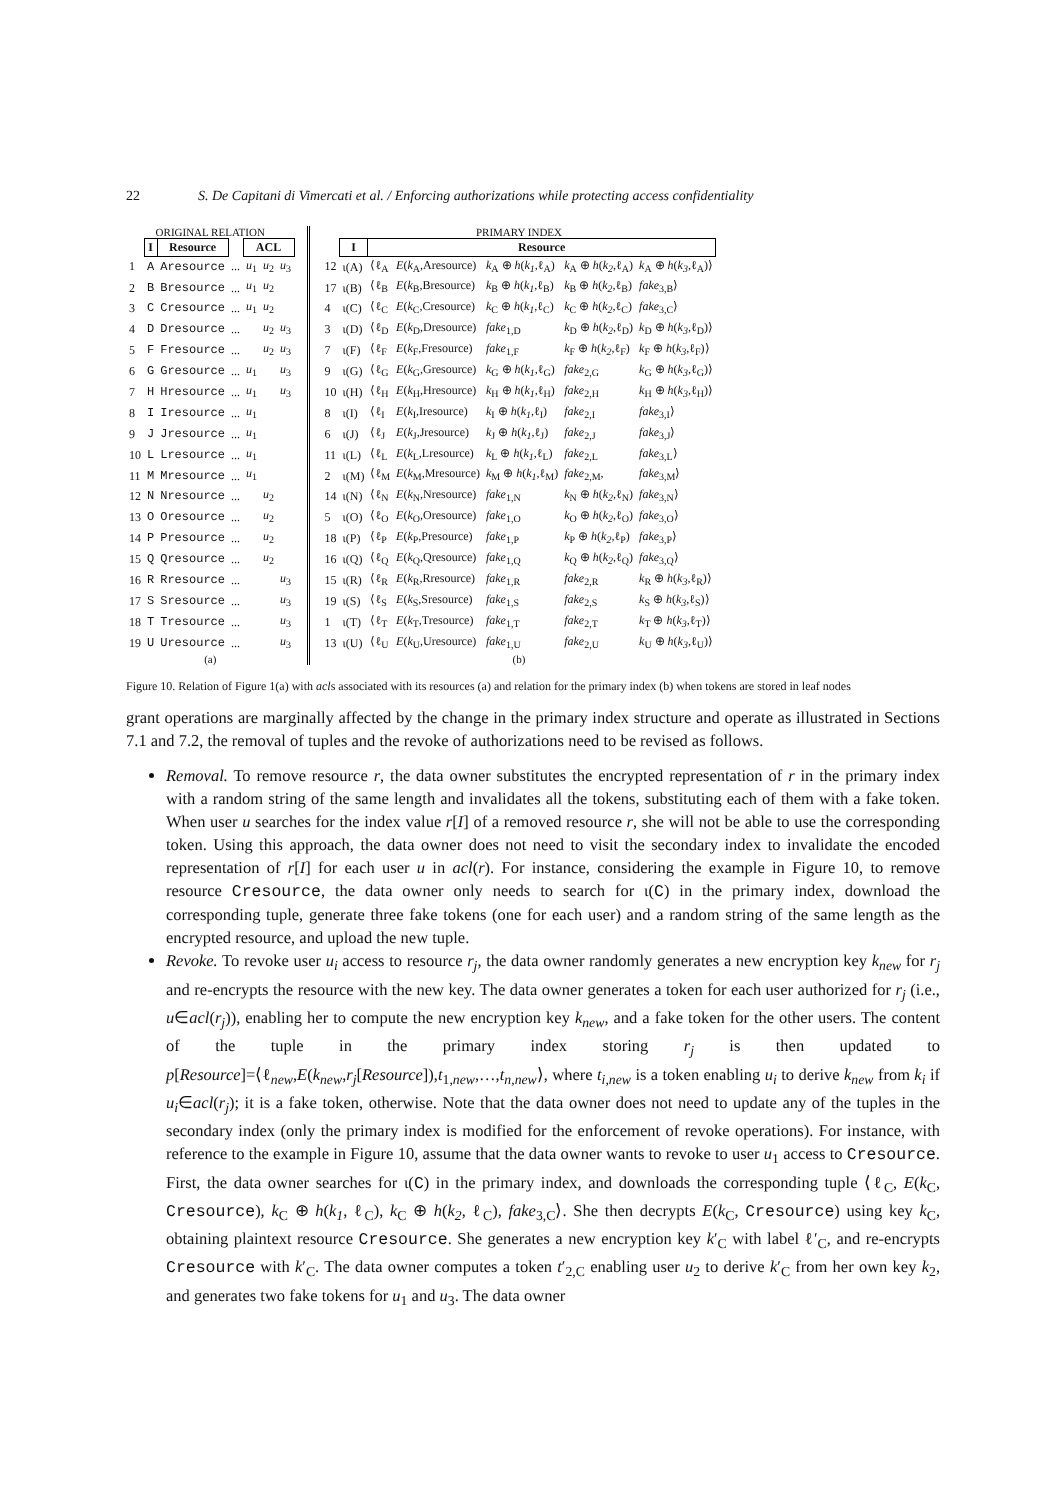22 S. De Capitani di Vimercati et al. / Enforcing authorizations while protecting access confidentiality
ORIGINAL RELATION
| | I | Resource | | ACL | | |
| --- | --- | --- | --- | --- | --- | --- |
| 1 | A | Aresource | ... | u<sub>1</sub> | u<sub>2</sub> | u<sub>3</sub> |
| 2 | B | Bresource | ... | u<sub>1</sub> | u<sub>2</sub> | |
| 3 | C | Cresource | ... | u<sub>1</sub> | u<sub>2</sub> | |
| 4 | D | Dresource | ... | | u<sub>2</sub> | u<sub>3</sub> |
| 5 | F | Fresource | ... | | u<sub>2</sub> | u<sub>3</sub> |
| 6 | G | Gresource | ... | u<sub>1</sub> | | u<sub>3</sub> |
| 7 | H | Hresource | ... | u<sub>1</sub> | | u<sub>3</sub> |
| 8 | I | Iresource | ... | u<sub>1</sub> | | |
| 9 | J | Jresource | ... | u<sub>1</sub> | | |
| 10 | L | Lresource | ... | u<sub>1</sub> | | |
| 11 | M | Mresource | ... | u<sub>1</sub> | | |
| 12 | N | Nresource | ... | | u<sub>2</sub> | |
| 13 | O | Oresource | ... | | u<sub>2</sub> | |
| 14 | P | Presource | ... | | u<sub>2</sub> | |
| 15 | Q | Qresource | ... | | u<sub>2</sub> | |
| 16 | R | Rresource | ... | | | u<sub>3</sub> |
| 17 | S | Sresource | ... | | | u<sub>3</sub> |
| 18 | T | Tresource | ... | | | u<sub>3</sub> |
| 19 | U | Uresource | ... | | | u<sub>3</sub> |
(a)
PRIMARY INDEX
| | I | Resource | | | | |
| --- | --- | --- | --- | --- | --- | --- |
| 12 | ι(A) | ⟨ℓ<sub>A</sub> | E ( k<sub>A</sub>,Aresource) | k<sub>A</sub> ⊕ h ( k<sub>1</sub> ,ℓ<sub>A</sub>) | k<sub>A</sub> ⊕ h ( k<sub>2</sub> ,ℓ<sub>A</sub>) | k<sub>A</sub> ⊕ h ( k<sub>3</sub> ,ℓ<sub>A</sub>)⟩ |
| 17 | ι(B) | ⟨ℓ<sub>B</sub> | E ( k<sub>B</sub>,Bresource) | k<sub>B</sub> ⊕ h ( k<sub>1</sub> ,ℓ<sub>B</sub>) | k<sub>B</sub> ⊕ h ( k<sub>2</sub> ,ℓ<sub>B</sub>) | fake<sub>3,B</sub>⟩ |
| 4 | ι(C) | ⟨ℓ<sub>C</sub> | E ( k<sub>C</sub>,Cresource) | k<sub>C</sub> ⊕ h ( k<sub>1</sub> ,ℓ<sub>C</sub>) | k<sub>C</sub> ⊕ h ( k<sub>2</sub> ,ℓ<sub>C</sub>) | fake<sub>3,C</sub>⟩ |
| 3 | ι(D) | ⟨ℓ<sub>D</sub> | E ( k<sub>D</sub>,Dresource) | fake<sub>1,D</sub> | k<sub>D</sub> ⊕ h ( k<sub>2</sub> ,ℓ<sub>D</sub>) | k<sub>D</sub> ⊕ h ( k<sub>3</sub> ,ℓ<sub>D</sub>)⟩ |
| 7 | ι(F) | ⟨ℓ<sub>F</sub> | E ( k<sub>F</sub>,Fresource) | fake<sub>1,F</sub> | k<sub>F</sub> ⊕ h ( k<sub>2</sub> ,ℓ<sub>F</sub>) | k<sub>F</sub> ⊕ h ( k<sub>3</sub> ,ℓ<sub>F</sub>)⟩ |
| 9 | ι(G) | ⟨ℓ<sub>G</sub> | E ( k<sub>G</sub>,Gresource) | k<sub>G</sub> ⊕ h ( k<sub>1</sub> ,ℓ<sub>G</sub>) | fake<sub>2,G</sub> | k<sub>G</sub> ⊕ h ( k<sub>3</sub> ,ℓ<sub>G</sub>)⟩ |
| 10 | ι(H) | ⟨ℓ<sub>H</sub> | E ( k<sub>H</sub>,Hresource) | k<sub>H</sub> ⊕ h ( k<sub>1</sub> ,ℓ<sub>H</sub>) | fake<sub>2,H</sub> | k<sub>H</sub> ⊕ h ( k<sub>3</sub> ,ℓ<sub>H</sub>)⟩ |
| 8 | ι(I) | ⟨ℓ<sub>I</sub> | E ( k<sub>I</sub>,Iresource) | k<sub>I</sub> ⊕ h ( k<sub>1</sub> ,ℓ<sub>I</sub>) | fake<sub>2,I</sub> | fake<sub>3,I</sub>⟩ |
| 6 | ι(J) | ⟨ℓ<sub>J</sub> | E ( k<sub>J</sub>,Jresource) | k<sub>J</sub> ⊕ h ( k<sub>1</sub> ,ℓ<sub>J</sub>) | fake<sub>2,J</sub> | fake<sub>3,J</sub>⟩ |
| 11 | ι(L) | ⟨ℓ<sub>L</sub> | E ( k<sub>L</sub>,Lresource) | k<sub>L</sub> ⊕ h ( k<sub>1</sub> ,ℓ<sub>L</sub>) | fake<sub>2,L</sub> | fake<sub>3,L</sub>⟩ |
| 2 | ι(M) | ⟨ℓ<sub>M</sub> | E ( k<sub>M</sub>,Mresource) | k<sub>M</sub> ⊕ h ( k<sub>1</sub> ,ℓ<sub>M</sub>) | fake<sub>2,M</sub>, | fake<sub>3,M</sub>⟩ |
| 14 | ι(N) | ⟨ℓ<sub>N</sub> | E ( k<sub>N</sub>,Nresource) | fake<sub>1,N</sub> | k<sub>N</sub> ⊕ h ( k<sub>2</sub> ,ℓ<sub>N</sub>) | fake<sub>3,N</sub>⟩ |
| 5 | ι(O) | ⟨ℓ<sub>O</sub> | E ( k<sub>O</sub>,Oresource) | fake<sub>1,O</sub> | k<sub>O</sub> ⊕ h ( k<sub>2</sub> ,ℓ<sub>O</sub>) | fake<sub>3,O</sub>⟩ |
| 18 | ι(P) | ⟨ℓ<sub>P</sub> | E ( k<sub>P</sub>,Presource) | fake<sub>1,P</sub> | k<sub>P</sub> ⊕ h ( k<sub>2</sub> ,ℓ<sub>P</sub>) | fake<sub>3,P</sub>⟩ |
| 16 | ι(Q) | ⟨ℓ<sub>Q</sub> | E ( k<sub>Q</sub>,Qresource) | fake<sub>1,Q</sub> | k<sub>Q</sub> ⊕ h ( k<sub>2</sub> ,ℓ<sub>Q</sub>) | fake<sub>3,Q</sub>⟩ |
| 15 | ι(R) | ⟨ℓ<sub>R</sub> | E ( k<sub>R</sub>,Rresource) | fake<sub>1,R</sub> | fake<sub>2,R</sub> | k<sub>R</sub> ⊕ h ( k<sub>3</sub> ,ℓ<sub>R</sub>)⟩ |
| 19 | ι(S) | ⟨ℓ<sub>S</sub> | E ( k<sub>S</sub>,Sresource) | fake<sub>1,S</sub> | fake<sub>2,S</sub> | k<sub>S</sub> ⊕ h ( k<sub>3</sub> ,ℓ<sub>S</sub>)⟩ |
| 1 | ι(T) | ⟨ℓ<sub>T</sub> | E ( k<sub>T</sub>,Tresource) | fake<sub>1,T</sub> | fake<sub>2,T</sub> | k<sub>T</sub> ⊕ h ( k<sub>3</sub> ,ℓ<sub>T</sub>)⟩ |
| 13 | ι(U) | ⟨ℓ<sub>U</sub> | E ( k<sub>U</sub>,Uresource) | fake<sub>1,U</sub> | fake<sub>2,U</sub> | k<sub>U</sub> ⊕ h ( k<sub>3</sub> ,ℓ<sub>U</sub>)⟩ |
(b)
Figure 10. Relation of Figure 1(a) with acls associated with its resources (a) and relation for the primary index (b) when tokens are stored in leaf nodes
grant operations are marginally affected by the change in the primary index structure and operate as illustrated in Sections 7.1 and 7.2, the removal of tuples and the revoke of authorizations need to be revised as follows.
Removal. To remove resource r, the data owner substitutes the encrypted representation of r in the primary index with a random string of the same length and invalidates all the tokens, substituting each of them with a fake token. When user u searches for the index value r[I] of a removed resource r, she will not be able to use the corresponding token. Using this approach, the data owner does not need to visit the secondary index to invalidate the encoded representation of r[I] for each user u in acl(r). For instance, considering the example in Figure 10, to remove resource Cresource, the data owner only needs to search for ι(C) in the primary index, download the corresponding tuple, generate three fake tokens (one for each user) and a random string of the same length as the encrypted resource, and upload the new tuple.
Revoke. To revoke user u<sub>i</sub> access to resource r<sub>j</sub>, the data owner randomly generates a new encryption key k<sub>new</sub> for r<sub>j</sub> and re-encrypts the resource with the new key. The data owner generates a token for each user authorized for r<sub>j</sub> (i.e., u∈acl(r<sub>j</sub>)), enabling her to compute the new encryption key k<sub>new</sub>, and a fake token for the other users. The content of the tuple in the primary index storing r<sub>j</sub> is then updated to p[Resource]=⟨ℓ<sub>new</sub>,E(k<sub>new</sub>,r<sub>j</sub>[Resource]),t<sub>1,new</sub>,…,t<sub>n,new</sub>⟩, where t<sub>i,new</sub> is a token enabling u<sub>i</sub> to derive k<sub>new</sub> from k<sub>i</sub> if u<sub>i</sub>∈acl(r<sub>j</sub>); it is a fake token, otherwise. Note that the data owner does not need to update any of the tuples in the secondary index (only the primary index is modified for the enforcement of revoke operations). For instance, with reference to the example in Figure 10, assume that the data owner wants to revoke to user u<sub>1</sub> access to Cresource. First, the data owner searches for ι(C) in the primary index, and downloads the corresponding tuple ⟨ℓ<sub>C</sub>, E(k<sub>C</sub>, Cresource), k<sub>C</sub> ⊕ h(k<sub>1</sub>, ℓ<sub>C</sub>), k<sub>C</sub> ⊕ h(k<sub>2</sub>, ℓ<sub>C</sub>), fake<sub>3,C</sub>⟩. She then decrypts E(k<sub>C</sub>, Cresource) using key k<sub>C</sub>, obtaining plaintext resource Cresource. She generates a new encryption key k′<sub>C</sub> with label ℓ′<sub>C</sub>, and re-encrypts Cresource with k′<sub>C</sub>. The data owner computes a token t′<sub>2,C</sub> enabling user u<sub>2</sub> to derive k′<sub>C</sub> from her own key k<sub>2</sub>, and generates two fake tokens for u<sub>1</sub> and u<sub>3</sub>. The data owner